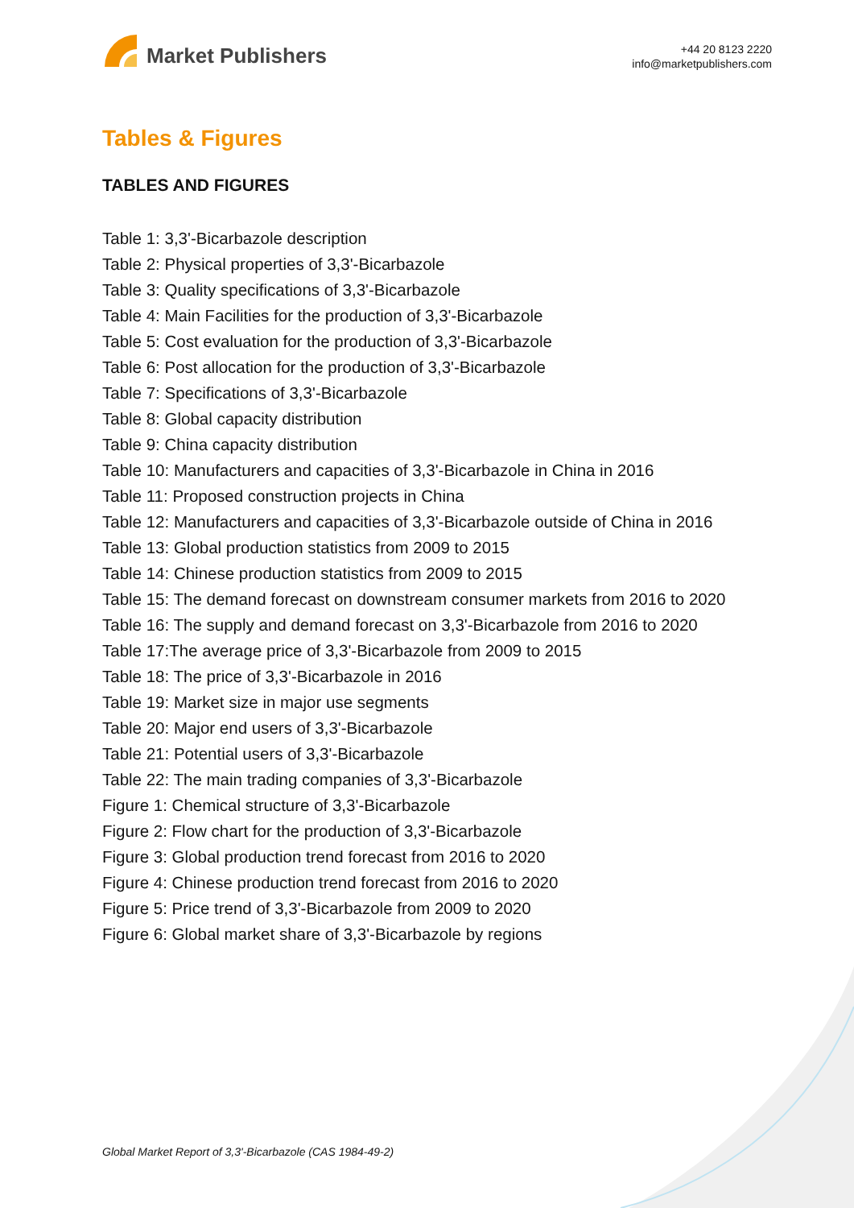Market Publishers
+44 20 8123 2220
info@marketpublishers.com
Tables & Figures
TABLES AND FIGURES
Table 1: 3,3'-Bicarbazole description
Table 2: Physical properties of 3,3'-Bicarbazole
Table 3: Quality specifications of 3,3'-Bicarbazole
Table 4: Main Facilities for the production of 3,3'-Bicarbazole
Table 5: Cost evaluation for the production of 3,3'-Bicarbazole
Table 6: Post allocation for the production of 3,3'-Bicarbazole
Table 7: Specifications of 3,3'-Bicarbazole
Table 8: Global capacity distribution
Table 9: China capacity distribution
Table 10: Manufacturers and capacities of 3,3'-Bicarbazole in China in 2016
Table 11: Proposed construction projects in China
Table 12: Manufacturers and capacities of 3,3'-Bicarbazole outside of China in 2016
Table 13: Global production statistics from 2009 to 2015
Table 14: Chinese production statistics from 2009 to 2015
Table 15: The demand forecast on downstream consumer markets from 2016 to 2020
Table 16: The supply and demand forecast on 3,3'-Bicarbazole from 2016 to 2020
Table 17:The average price of 3,3'-Bicarbazole from 2009 to 2015
Table 18: The price of 3,3'-Bicarbazole in 2016
Table 19: Market size in major use segments
Table 20: Major end users of 3,3'-Bicarbazole
Table 21: Potential users of 3,3'-Bicarbazole
Table 22: The main trading companies of 3,3'-Bicarbazole
Figure 1: Chemical structure of 3,3'-Bicarbazole
Figure 2: Flow chart for the production of 3,3'-Bicarbazole
Figure 3: Global production trend forecast from 2016 to 2020
Figure 4: Chinese production trend forecast from 2016 to 2020
Figure 5: Price trend of 3,3'-Bicarbazole from 2009 to 2020
Figure 6: Global market share of 3,3'-Bicarbazole by regions
Global Market Report of 3,3'-Bicarbazole (CAS 1984-49-2)